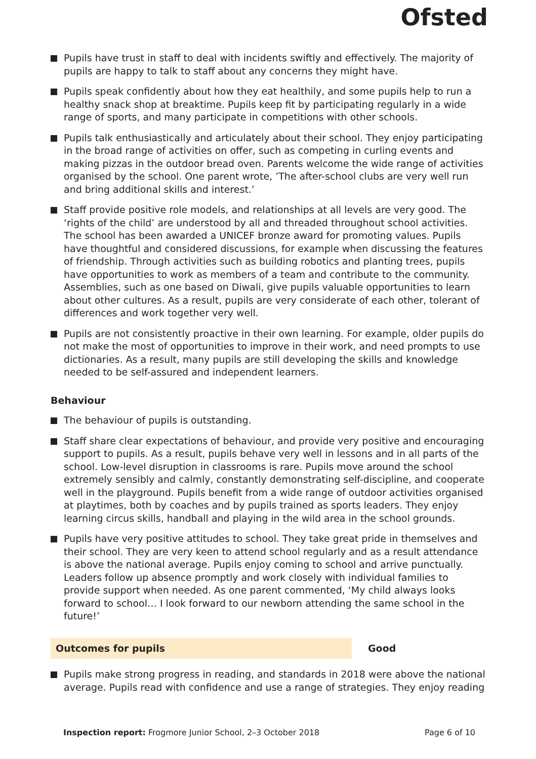Ofsted
Pupils have trust in staff to deal with incidents swiftly and effectively. The majority of pupils are happy to talk to staff about any concerns they might have.
Pupils speak confidently about how they eat healthily, and some pupils help to run a healthy snack shop at breaktime. Pupils keep fit by participating regularly in a wide range of sports, and many participate in competitions with other schools.
Pupils talk enthusiastically and articulately about their school. They enjoy participating in the broad range of activities on offer, such as competing in curling events and making pizzas in the outdoor bread oven. Parents welcome the wide range of activities organised by the school. One parent wrote, ’The after-school clubs are very well run and bring additional skills and interest.’
Staff provide positive role models, and relationships at all levels are very good. The ‘rights of the child’ are understood by all and threaded throughout school activities. The school has been awarded a UNICEF bronze award for promoting values. Pupils have thoughtful and considered discussions, for example when discussing the features of friendship. Through activities such as building robotics and planting trees, pupils have opportunities to work as members of a team and contribute to the community. Assemblies, such as one based on Diwali, give pupils valuable opportunities to learn about other cultures. As a result, pupils are very considerate of each other, tolerant of differences and work together very well.
Pupils are not consistently proactive in their own learning. For example, older pupils do not make the most of opportunities to improve in their work, and need prompts to use dictionaries. As a result, many pupils are still developing the skills and knowledge needed to be self-assured and independent learners.
Behaviour
The behaviour of pupils is outstanding.
Staff share clear expectations of behaviour, and provide very positive and encouraging support to pupils. As a result, pupils behave very well in lessons and in all parts of the school. Low-level disruption in classrooms is rare. Pupils move around the school extremely sensibly and calmly, constantly demonstrating self-discipline, and cooperate well in the playground. Pupils benefit from a wide range of outdoor activities organised at playtimes, both by coaches and by pupils trained as sports leaders. They enjoy learning circus skills, handball and playing in the wild area in the school grounds.
Pupils have very positive attitudes to school. They take great pride in themselves and their school. They are very keen to attend school regularly and as a result attendance is above the national average. Pupils enjoy coming to school and arrive punctually. Leaders follow up absence promptly and work closely with individual families to provide support when needed. As one parent commented, ‘My child always looks forward to school… I look forward to our newborn attending the same school in the future!’
Outcomes for pupils Good
Pupils make strong progress in reading, and standards in 2018 were above the national average. Pupils read with confidence and use a range of strategies. They enjoy reading
Inspection report: Frogmore Junior School, 2–3 October 2018
Page 6 of 10